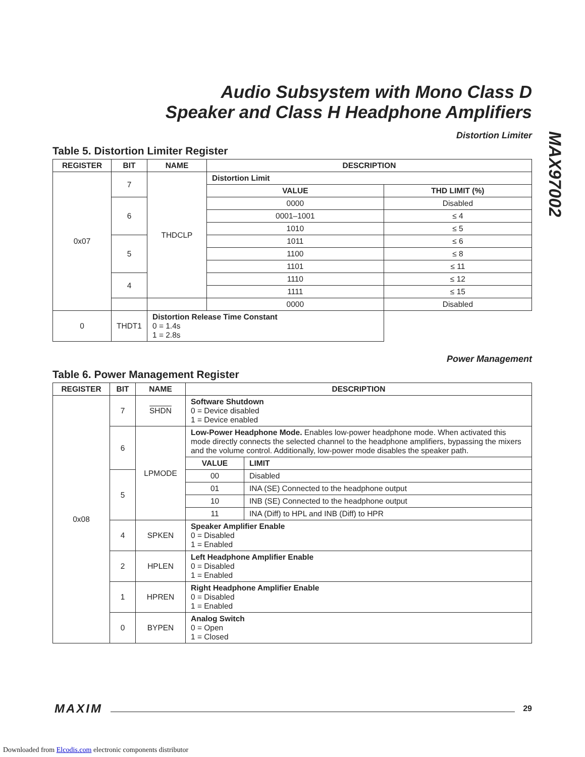Audio Subsystem with Mono Class D
Speaker and Class H Headphone Amplifiers
Distortion Limiter
Table 5. Distortion Limiter Register
| REGISTER | BIT | NAME | DESCRIPTION | |
| --- | --- | --- | --- | --- |
| 0x07 | 7 | THDCLP | Distortion Limit | |
| | | | VALUE | THD LIMIT (%) |
| | 6 | | 0000 | Disabled |
| | | | 0001–1001 | ≤ 4 |
| | | | 1010 | ≤ 5 |
| | 5 | | 1011 | ≤ 6 |
| | | | 1100 | ≤ 8 |
| | | | 1101 | ≤ 11 |
| | 4 | | 1110 | ≤ 12 |
| | | | 1111 | ≤ 15 |
| | | | 0000 | Disabled |
| 0 | THDT1 | Distortion Release Time Constant 0 = 1.4s 1 = 2.8s | | |
Power Management
Table 6. Power Management Register
| REGISTER | BIT | NAME | DESCRIPTION | |
| --- | --- | --- | --- | --- |
| 0x08 | 7 | SHDN | Software Shutdown 0 = Device disabled 1 = Device enabled | |
| | 6 | LPMODE | Low-Power Headphone Mode. Enables low-power headphone mode. When activated this mode directly connects the selected channel to the headphone amplifiers, bypassing the mixers and the volume control. Additionally, low-power mode disables the speaker path. | |
| | | | VALUE | LIMIT |
| | 5 | | 00 | Disabled |
| | | | 01 | INA (SE) Connected to the headphone output |
| | | | 10 | INB (SE) Connected to the headphone output |
| | | | 11 | INA (Diff) to HPL and INB (Diff) to HPR |
| | 4 | SPKEN | Speaker Amplifier Enable 0 = Disabled 1 = Enabled | |
| | 2 | HPLEN | Left Headphone Amplifier Enable 0 = Disabled 1 = Enabled | |
| | 1 | HPREN | Right Headphone Amplifier Enable 0 = Disabled 1 = Enabled | |
| | 0 | BYPEN | Analog Switch 0 = Open 1 = Closed | |
MAX97002
MAXIM 29
Downloaded from Elcodis.com electronic components distributor